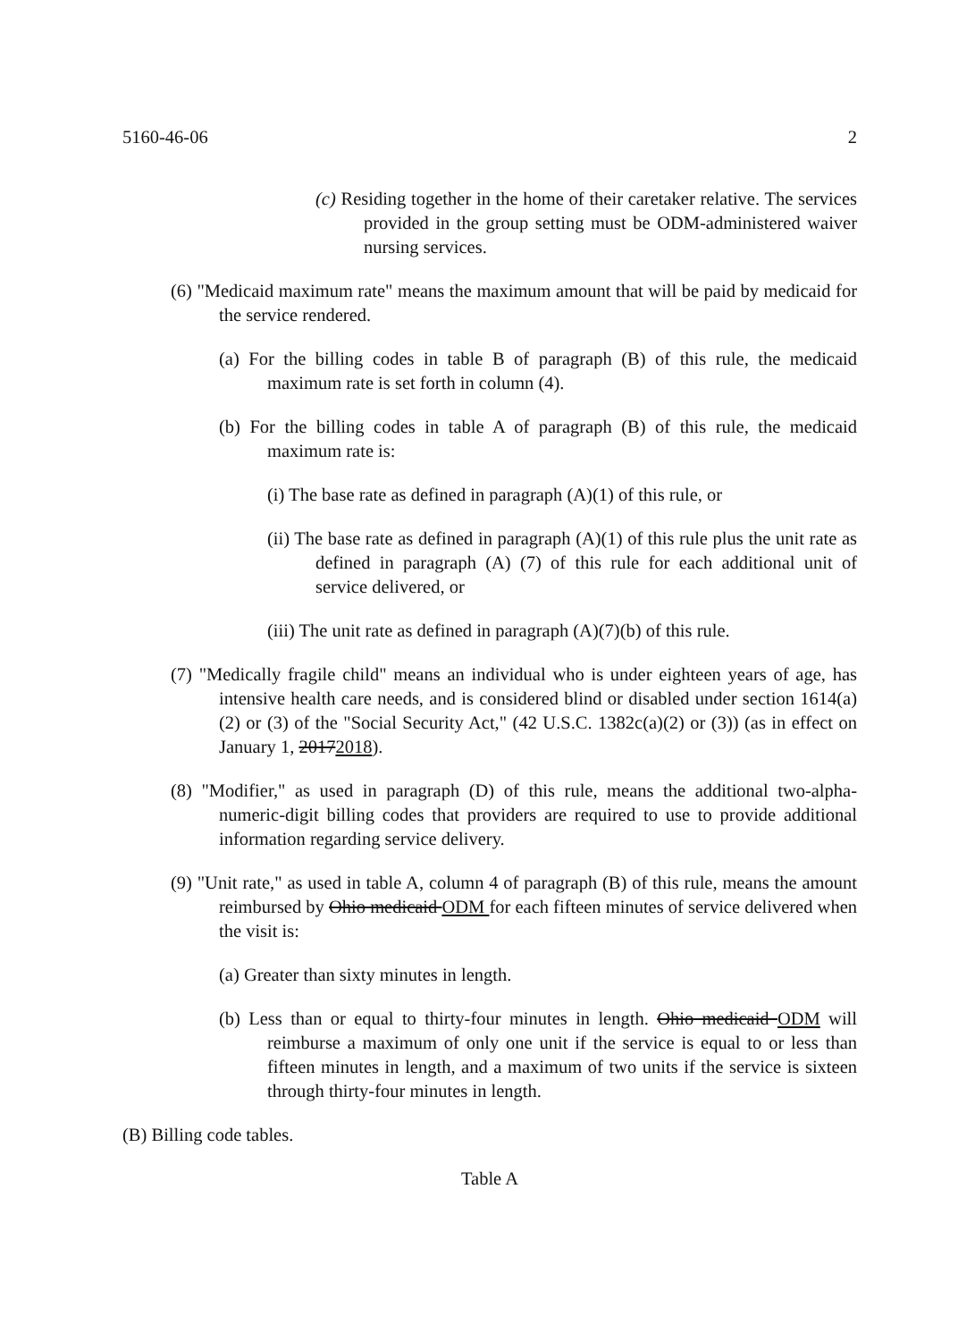5160-46-06 2
(c) Residing together in the home of their caretaker relative. The services provided in the group setting must be ODM-administered waiver nursing services.
(6) "Medicaid maximum rate" means the maximum amount that will be paid by medicaid for the service rendered.
(a) For the billing codes in table B of paragraph (B) of this rule, the medicaid maximum rate is set forth in column (4).
(b) For the billing codes in table A of paragraph (B) of this rule, the medicaid maximum rate is:
(i) The base rate as defined in paragraph (A)(1) of this rule, or
(ii) The base rate as defined in paragraph (A)(1) of this rule plus the unit rate as defined in paragraph (A) (7) of this rule for each additional unit of service delivered, or
(iii) The unit rate as defined in paragraph (A)(7)(b) of this rule.
(7) "Medically fragile child" means an individual who is under eighteen years of age, has intensive health care needs, and is considered blind or disabled under section 1614(a)(2) or (3) of the "Social Security Act," (42 U.S.C. 1382c(a)(2) or (3)) (as in effect on January 1, 20172018).
(8) "Modifier," as used in paragraph (D) of this rule, means the additional two-alpha-numeric-digit billing codes that providers are required to use to provide additional information regarding service delivery.
(9) "Unit rate," as used in table A, column 4 of paragraph (B) of this rule, means the amount reimbursed by Ohio medicaid ODM for each fifteen minutes of service delivered when the visit is:
(a) Greater than sixty minutes in length.
(b) Less than or equal to thirty-four minutes in length. Ohio medicaid ODM will reimburse a maximum of only one unit if the service is equal to or less than fifteen minutes in length, and a maximum of two units if the service is sixteen through thirty-four minutes in length.
(B) Billing code tables.
Table A